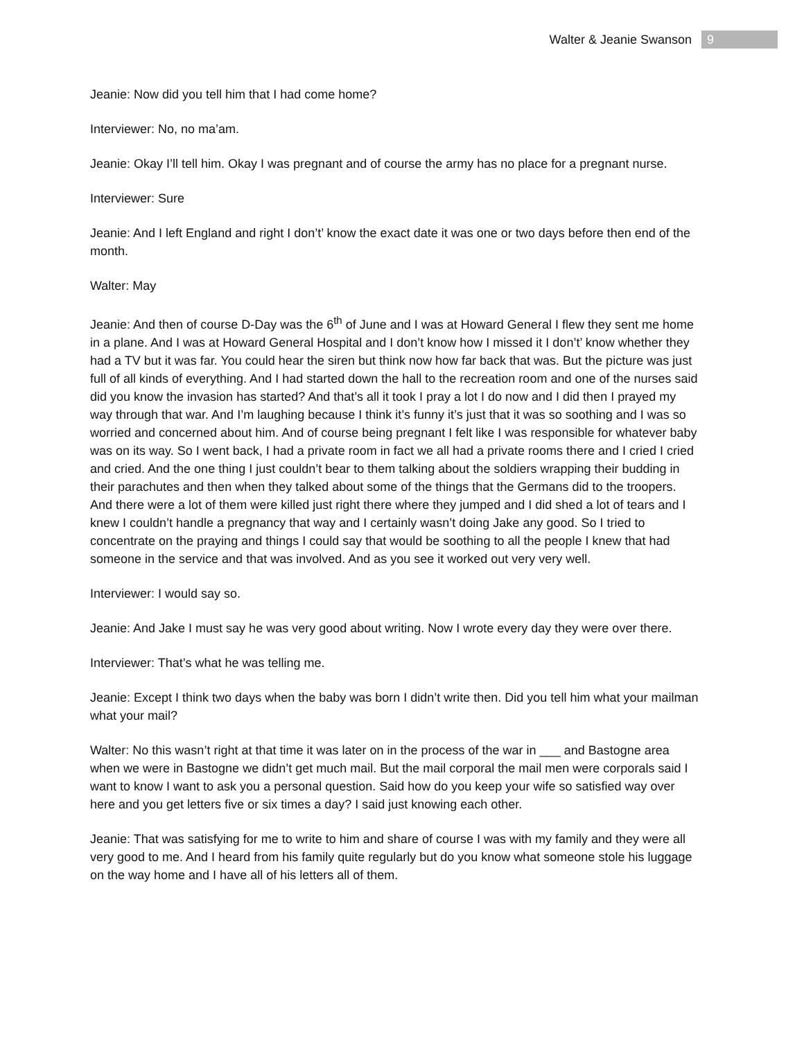Walter & Jeanie Swanson
9
Jeanie: Now did you tell him that I had come home?
Interviewer: No, no ma’am.
Jeanie: Okay I’ll tell him. Okay I was pregnant and of course the army has no place for a pregnant nurse.
Interviewer: Sure
Jeanie: And I left England and right I don’t’ know the exact date it was one or two days before then end of the month.
Walter: May
Jeanie: And then of course D-Day was the 6<sup>th</sup> of June and I was at Howard General I flew they sent me home in a plane. And I was at Howard General Hospital and I don’t know how I missed it I don’t’ know whether they had a TV but it was far. You could hear the siren but think now how far back that was. But the picture was just full of all kinds of everything. And I had started down the hall to the recreation room and one of the nurses said did you know the invasion has started? And that’s all it took I pray a lot I do now and I did then I prayed my way through that war. And I’m laughing because I think it’s funny it’s just that it was so soothing and I was so worried and concerned about him. And of course being pregnant I felt like I was responsible for whatever baby was on its way. So I went back, I had a private room in fact we all had a private rooms there and I cried I cried and cried. And the one thing I just couldn’t bear to them talking about the soldiers wrapping their budding in their parachutes and then when they talked about some of the things that the Germans did to the troopers. And there were a lot of them were killed just right there where they jumped and I did shed a lot of tears and I knew I couldn’t handle a pregnancy that way and I certainly wasn’t doing Jake any good. So I tried to concentrate on the praying and things I could say that would be soothing to all the people I knew that had someone in the service and that was involved. And as you see it worked out very very well.
Interviewer: I would say so.
Jeanie: And Jake I must say he was very good about writing. Now I wrote every day they were over there.
Interviewer: That’s what he was telling me.
Jeanie: Except I think two days when the baby was born I didn’t write then. Did you tell him what your mailman what your mail?
Walter: No this wasn’t right at that time it was later on in the process of the war in ___ and Bastogne area when we were in Bastogne we didn’t get much mail. But the mail corporal the mail men were corporals said I want to know I want to ask you a personal question. Said how do you keep your wife so satisfied way over here and you get letters five or six times a day? I said just knowing each other.
Jeanie: That was satisfying for me to write to him and share of course I was with my family and they were all very good to me. And I heard from his family quite regularly but do you know what someone stole his luggage on the way home and I have all of his letters all of them.